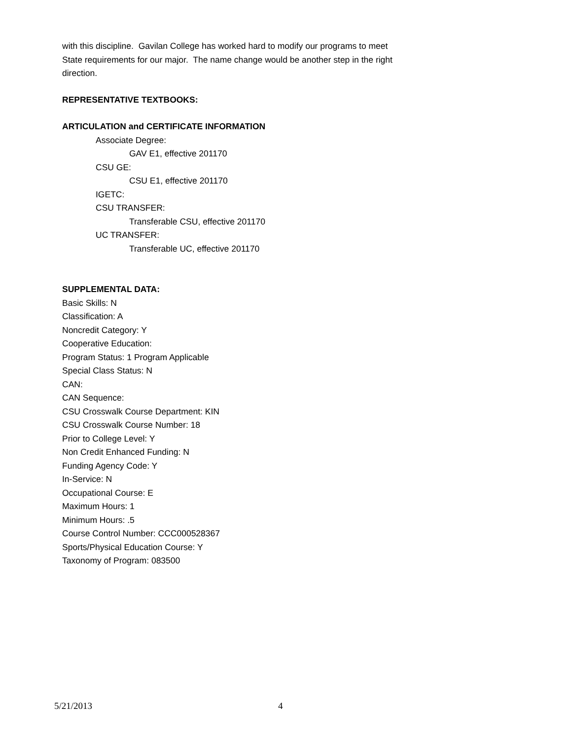with this discipline. Gavilan College has worked hard to modify our programs to meet State requirements for our major. The name change would be another step in the right direction.
REPRESENTATIVE TEXTBOOKS:
ARTICULATION and CERTIFICATE INFORMATION
Associate Degree:
GAV E1, effective 201170
CSU GE:
CSU E1, effective 201170
IGETC:
CSU TRANSFER:
Transferable CSU, effective 201170
UC TRANSFER:
Transferable UC, effective 201170
SUPPLEMENTAL DATA:
Basic Skills: N
Classification: A
Noncredit Category: Y
Cooperative Education:
Program Status: 1 Program Applicable
Special Class Status: N
CAN:
CAN Sequence:
CSU Crosswalk Course Department: KIN
CSU Crosswalk Course Number: 18
Prior to College Level: Y
Non Credit Enhanced Funding: N
Funding Agency Code: Y
In-Service: N
Occupational Course: E
Maximum Hours: 1
Minimum Hours: .5
Course Control Number: CCC000528367
Sports/Physical Education Course: Y
Taxonomy of Program: 083500
5/21/2013 4